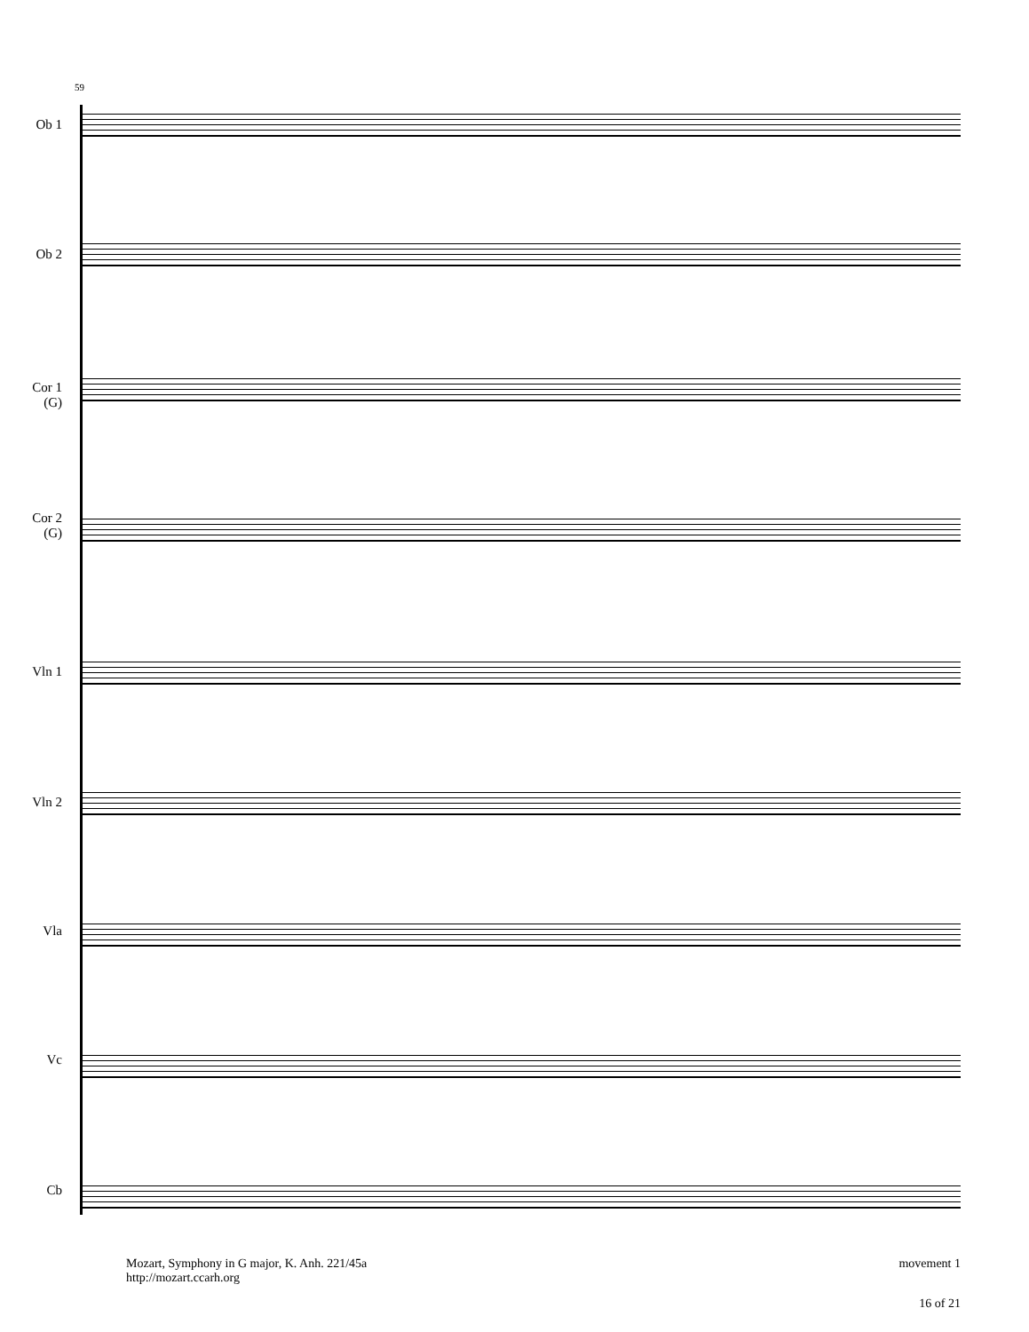59
Ob 1
Ob 2
Cor 1
(G)
Cor 2
(G)
Vln 1
Vln 2
Vla
Vc
Cb
Mozart, Symphony in G major, K. Anh. 221/45a
http://mozart.ccarh.org
movement 1
16 of 21